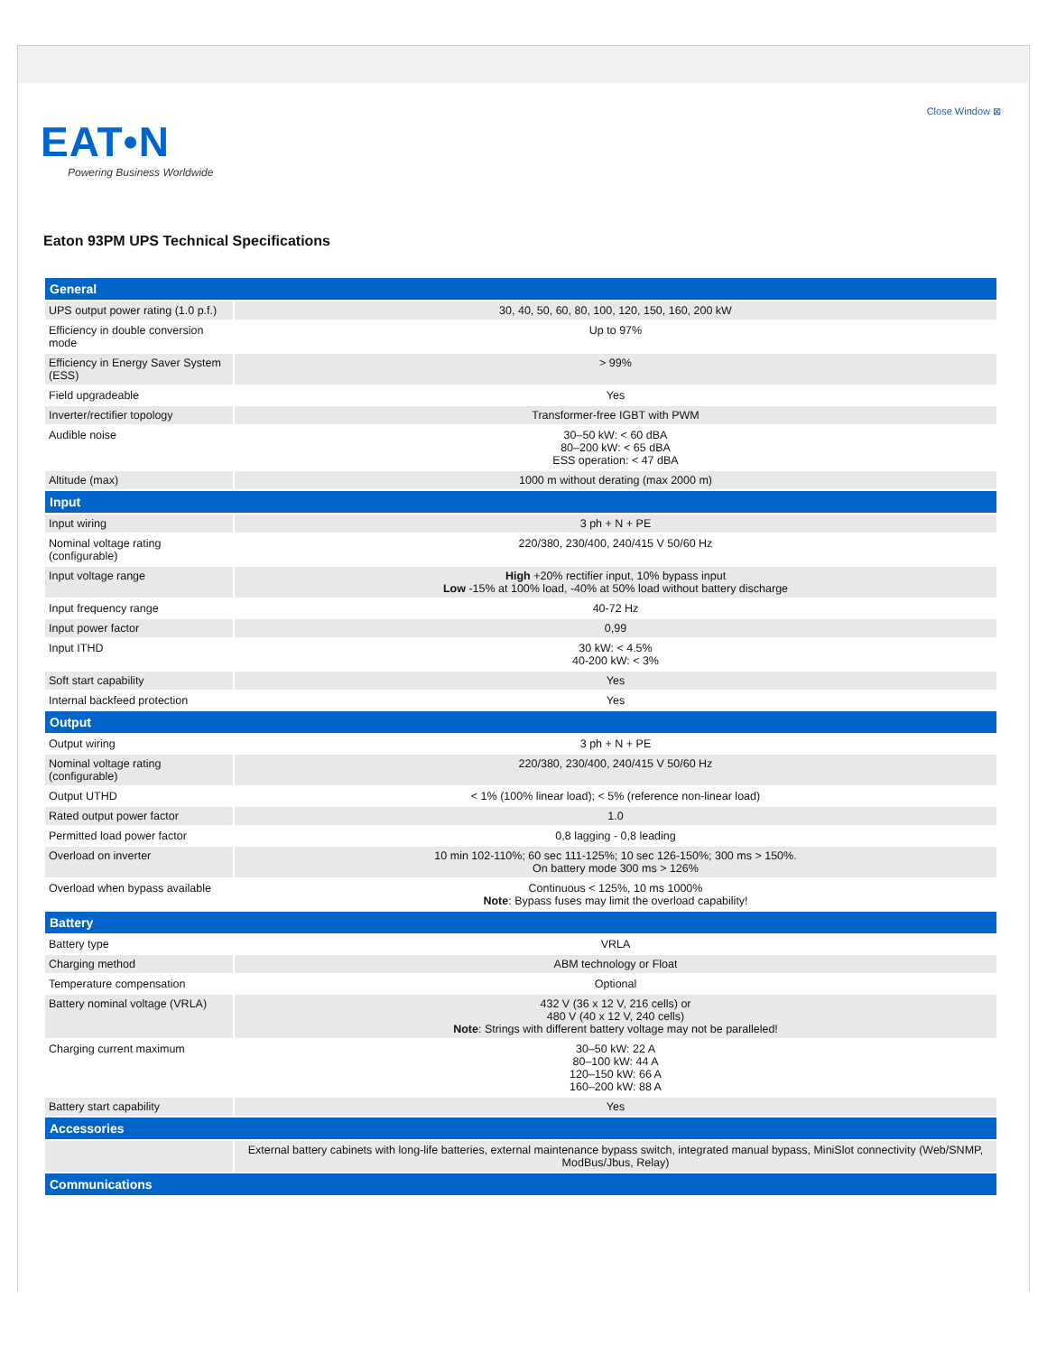Close Window ⊠
EAT•N
Powering Business Worldwide
Eaton 93PM UPS Technical Specifications
| General | |
| --- | --- |
| UPS output power rating (1.0 p.f.) | 30, 40, 50, 60, 80, 100, 120, 150, 160, 200 kW |
| Efficiency in double conversion mode | Up to 97% |
| Efficiency in Energy Saver System (ESS) | > 99% |
| Field upgradeable | Yes |
| Inverter/rectifier topology | Transformer-free IGBT with PWM |
| Audible noise | 30–50 kW: < 60 dBA 80–200 kW: < 65 dBA ESS operation: < 47 dBA |
| Altitude (max) | 1000 m without derating (max 2000 m) |
| Input | |
| Input wiring | 3 ph + N + PE |
| Nominal voltage rating (configurable) | 220/380, 230/400, 240/415 V 50/60 Hz |
| Input voltage range | High +20% rectifier input, 10% bypass input Low -15% at 100% load, -40% at 50% load without battery discharge |
| Input frequency range | 40-72 Hz |
| Input power factor | 0,99 |
| Input ITHD | 30 kW: < 4.5% 40-200 kW: < 3% |
| Soft start capability | Yes |
| Internal backfeed protection | Yes |
| Output | |
| Output wiring | 3 ph + N + PE |
| Nominal voltage rating (configurable) | 220/380, 230/400, 240/415 V 50/60 Hz |
| Output UTHD | < 1% (100% linear load); < 5% (reference non-linear load) |
| Rated output power factor | 1.0 |
| Permitted load power factor | 0,8 lagging - 0,8 leading |
| Overload on inverter | 10 min 102-110%; 60 sec 111-125%; 10 sec 126-150%; 300 ms > 150%. On battery mode 300 ms > 126% |
| Overload when bypass available | Continuous < 125%, 10 ms 1000% Note : Bypass fuses may limit the overload capability! |
| Battery | |
| Battery type | VRLA |
| Charging method | ABM technology or Float |
| Temperature compensation | Optional |
| Battery nominal voltage (VRLA) | 432 V (36 x 12 V, 216 cells) or 480 V (40 x 12 V, 240 cells) Note : Strings with different battery voltage may not be paralleled! |
| Charging current maximum | 30–50 kW: 22 A 80–100 kW: 44 A 120–150 kW: 66 A 160–200 kW: 88 A |
| Battery start capability | Yes |
| Accessories | |
| | External battery cabinets with long-life batteries, external maintenance bypass switch, integrated manual bypass, MiniSlot connectivity (Web/SNMP, ModBus/Jbus, Relay) |
| Communications | |